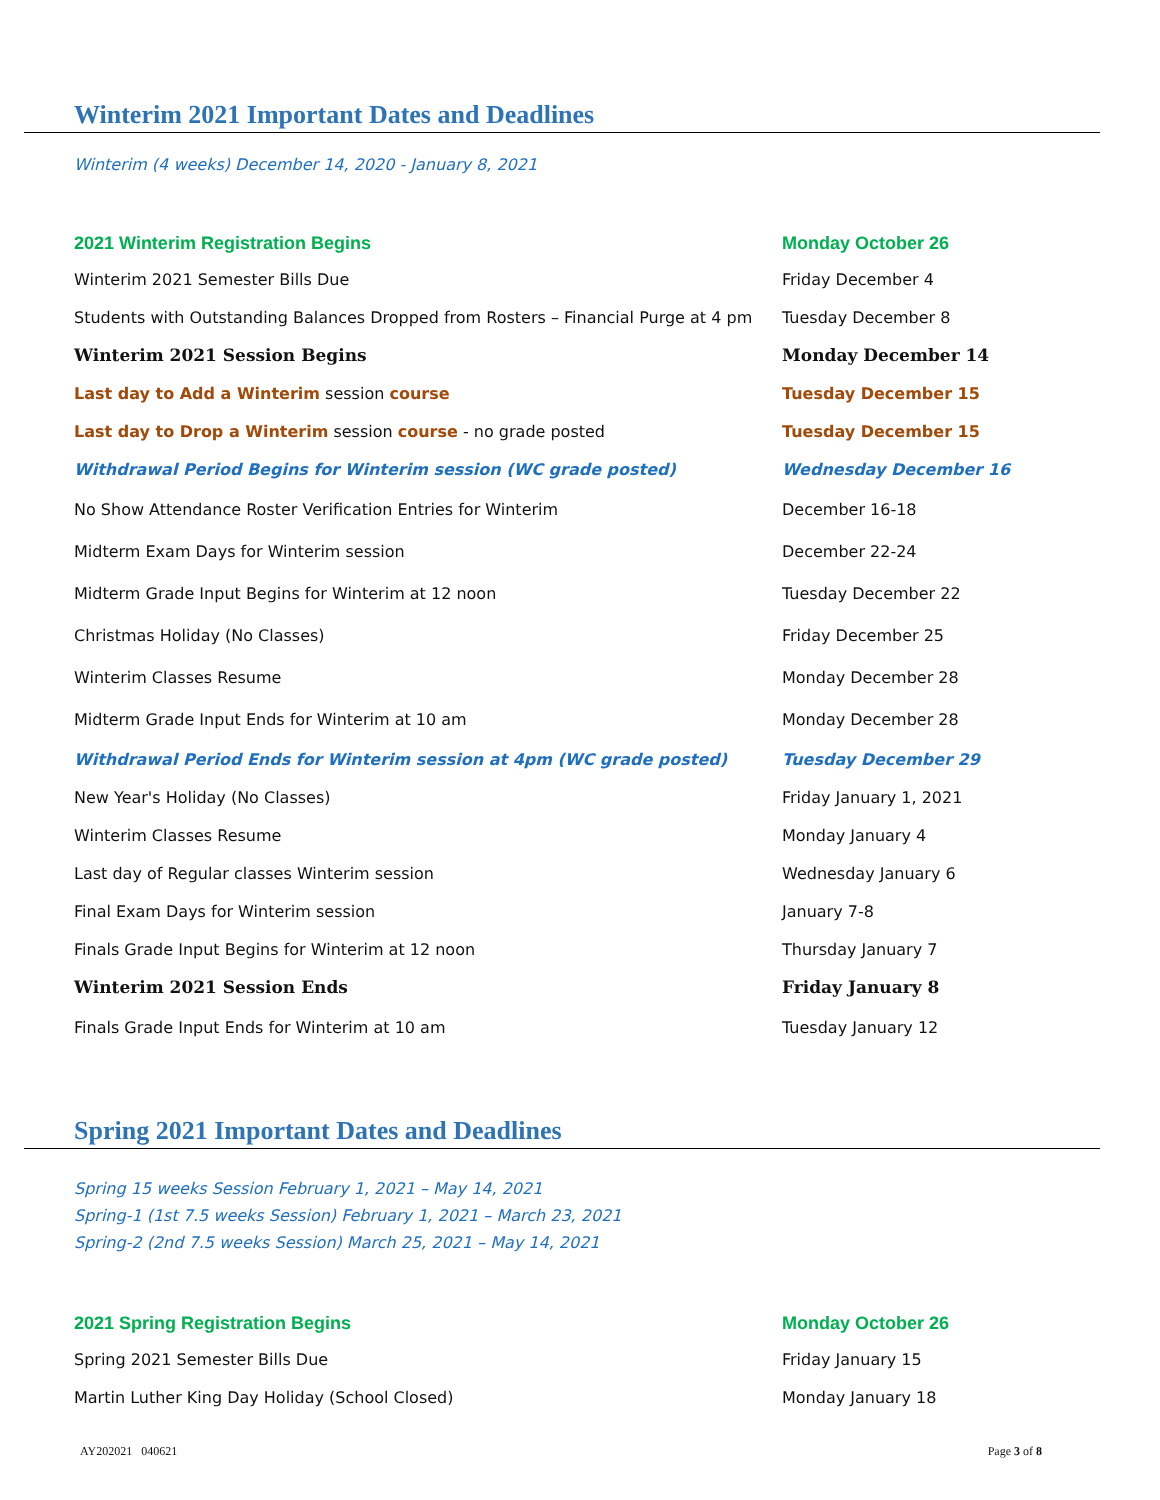Winterim 2021 Important Dates and Deadlines
Winterim (4 weeks) December 14, 2020 - January 8, 2021
| 2021 Winterim Registration Begins | Monday October 26 |
| Winterim 2021 Semester Bills Due | Friday December 4 |
| Students with Outstanding Balances Dropped from Rosters – Financial Purge at 4 pm | Tuesday December 8 |
| Winterim 2021 Session Begins | Monday December 14 |
| Last day to Add a Winterim session course | Tuesday December 15 |
| Last day to Drop a Winterim session course - no grade posted | Tuesday December 15 |
| Withdrawal Period Begins for Winterim session (WC grade posted) | Wednesday December 16 |
| No Show Attendance Roster Verification Entries for Winterim | December 16-18 |
| Midterm Exam Days for Winterim session | December 22-24 |
| Midterm Grade Input Begins for Winterim at 12 noon | Tuesday December 22 |
| Christmas Holiday (No Classes) | Friday December 25 |
| Winterim Classes Resume | Monday December 28 |
| Midterm Grade Input Ends for Winterim at 10 am | Monday December 28 |
| Withdrawal Period Ends for Winterim session at 4pm (WC grade posted) | Tuesday December 29 |
| New Year's Holiday (No Classes) | Friday January 1, 2021 |
| Winterim Classes Resume | Monday January 4 |
| Last day of Regular classes Winterim session | Wednesday January 6 |
| Final Exam Days for Winterim session | January 7-8 |
| Finals Grade Input Begins for Winterim at 12 noon | Thursday January 7 |
| Winterim 2021 Session Ends | Friday January 8 |
| Finals Grade Input Ends for Winterim at 10 am | Tuesday January 12 |
Spring 2021 Important Dates and Deadlines
Spring 15 weeks Session February 1, 2021 – May 14, 2021
Spring-1 (1st 7.5 weeks Session) February 1, 2021 – March 23, 2021
Spring-2 (2nd 7.5 weeks Session) March 25, 2021 – May 14, 2021
| 2021 Spring Registration Begins | Monday October 26 |
| Spring 2021 Semester Bills Due | Friday January 15 |
| Martin Luther King Day Holiday (School Closed) | Monday January 18 |
AY202021 040621 Page 3 of 8